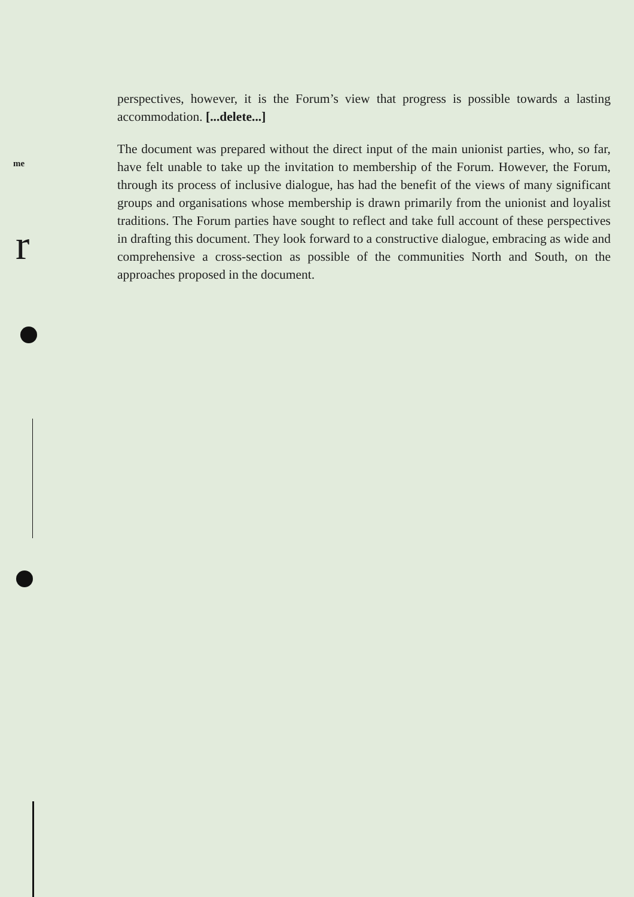me
r
perspectives, however, it is the Forum’s view that progress is possible towards a lasting accommodation. [...delete...]
The document was prepared without the direct input of the main unionist parties, who, so far, have felt unable to take up the invitation to membership of the Forum. However, the Forum, through its process of inclusive dialogue, has had the benefit of the views of many significant groups and organisations whose membership is drawn primarily from the unionist and loyalist traditions. The Forum parties have sought to reflect and take full account of these perspectives in drafting this document. They look forward to a constructive dialogue, embracing as wide and comprehensive a cross-section as possible of the communities North and South, on the approaches proposed in the document.